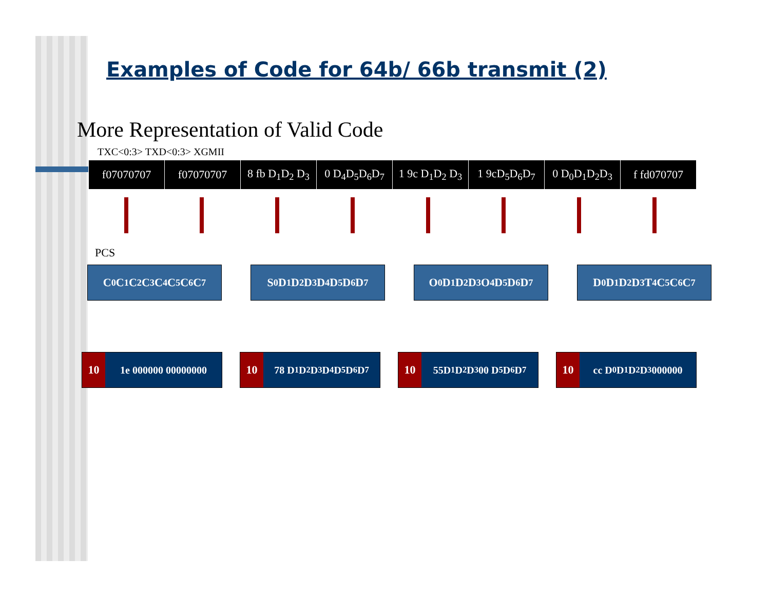Examples of Code for 64b/ 66b transmit (2)
More Representation of Valid Code
TXC<0:3> TXD<0:3> XGMII
| f07070707 | f07070707 | 8 fb D<sub>1</sub>D<sub>2</sub> D<sub>3</sub> | 0 D<sub>4</sub>D<sub>5</sub>D<sub>6</sub>D<sub>7</sub> | 1 9c D<sub>1</sub>D<sub>2</sub> D<sub>3</sub> | 1 9cD<sub>5</sub>D<sub>6</sub>D<sub>7</sub> | 0 D<sub>0</sub>D<sub>1</sub>D<sub>2</sub>D<sub>3</sub> | f fd070707 |
PCS
C<sub>0</sub>C<sub>1</sub>C<sub>2</sub>C<sub>3</sub>C<sub>4</sub>C<sub>5</sub>C<sub>6</sub>C<sub>7</sub> S<sub>0</sub>D<sub>1</sub>D<sub>2</sub>D<sub>3</sub>D<sub>4</sub> D<sub>5</sub>D<sub>6</sub>D<sub>7</sub> O<sub>0</sub>D<sub>1</sub>D<sub>2</sub>D<sub>3</sub>O<sub>4</sub>D<sub>5</sub>D<sub>6</sub>D<sub>7</sub> D<sub>0</sub>D<sub>1</sub>D<sub>2</sub>D<sub>3</sub>T<sub>4</sub>C<sub>5</sub>C<sub>6</sub>C<sub>7</sub>
10 1e 000000 00000000
10 78 D<sub>1</sub>D<sub>2</sub>D<sub>3</sub> D<sub>4</sub>D<sub>5</sub>D<sub>6</sub>D<sub>7</sub>
10 55D<sub>1</sub>D<sub>2</sub>D<sub>3</sub> 00 D<sub>5</sub>D<sub>6</sub>D<sub>7</sub>
10 cc D<sub>0</sub>D<sub>1</sub>D<sub>2</sub> D<sub>3</sub> 000000